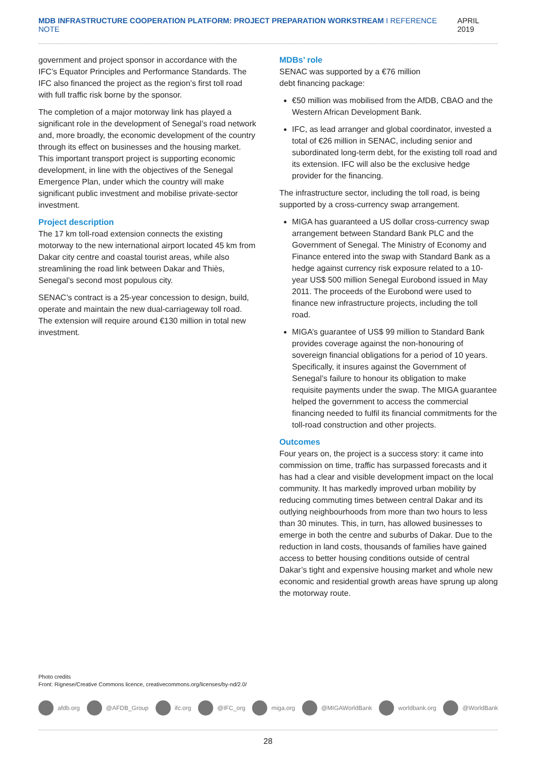MDB INFRASTRUCTURE COOPERATION PLATFORM: PROJECT PREPARATION WORKSTREAM I REFERENCE NOTE
APRIL 2019
government and project sponsor in accordance with the IFC’s Equator Principles and Performance Standards. The IFC also financed the project as the region’s first toll road with full traffic risk borne by the sponsor.
The completion of a major motorway link has played a significant role in the development of Senegal’s road network and, more broadly, the economic development of the country through its effect on businesses and the housing market. This important transport project is supporting economic development, in line with the objectives of the Senegal Emergence Plan, under which the country will make significant public investment and mobilise private-sector investment.
Project description
The 17 km toll-road extension connects the existing motorway to the new international airport located 45 km from Dakar city centre and coastal tourist areas, while also streamlining the road link between Dakar and Thiès, Senegal’s second most populous city.
SENAC’s contract is a 25-year concession to design, build, operate and maintain the new dual-carriageway toll road. The extension will require around €130 million in total new investment.
MDBs’ role
SENAC was supported by a €76 million
debt financing package:
€50 million was mobilised from the AfDB, CBAO and the Western African Development Bank.
IFC, as lead arranger and global coordinator, invested a total of €26 million in SENAC, including senior and subordinated long-term debt, for the existing toll road and its extension. IFC will also be the exclusive hedge provider for the financing.
The infrastructure sector, including the toll road, is being supported by a cross-currency swap arrangement.
MIGA has guaranteed a US dollar cross-currency swap arrangement between Standard Bank PLC and the Government of Senegal. The Ministry of Economy and Finance entered into the swap with Standard Bank as a hedge against currency risk exposure related to a 10-year US$ 500 million Senegal Eurobond issued in May 2011. The proceeds of the Eurobond were used to finance new infrastructure projects, including the toll road.
MIGA’s guarantee of US$ 99 million to Standard Bank provides coverage against the non-honouring of sovereign financial obligations for a period of 10 years. Specifically, it insures against the Government of Senegal’s failure to honour its obligation to make requisite payments under the swap. The MIGA guarantee helped the government to access the commercial financing needed to fulfil its financial commitments for the toll-road construction and other projects.
Outcomes
Four years on, the project is a success story: it came into commission on time, traffic has surpassed forecasts and it has had a clear and visible development impact on the local community. It has markedly improved urban mobility by reducing commuting times between central Dakar and its outlying neighbourhoods from more than two hours to less than 30 minutes. This, in turn, has allowed businesses to emerge in both the centre and suburbs of Dakar. Due to the reduction in land costs, thousands of families have gained access to better housing conditions outside of central Dakar’s tight and expensive housing market and whole new economic and residential growth areas have sprung up along the motorway route.
Photo credits
Front: Rignese/Creative Commons licence, creativecommons.org/licenses/by-nd/2.0/
afdb.org @AFDB_Group ifc.org @IFC_org miga.org @MIGAWorldBank worldbank.org @WorldBank
28